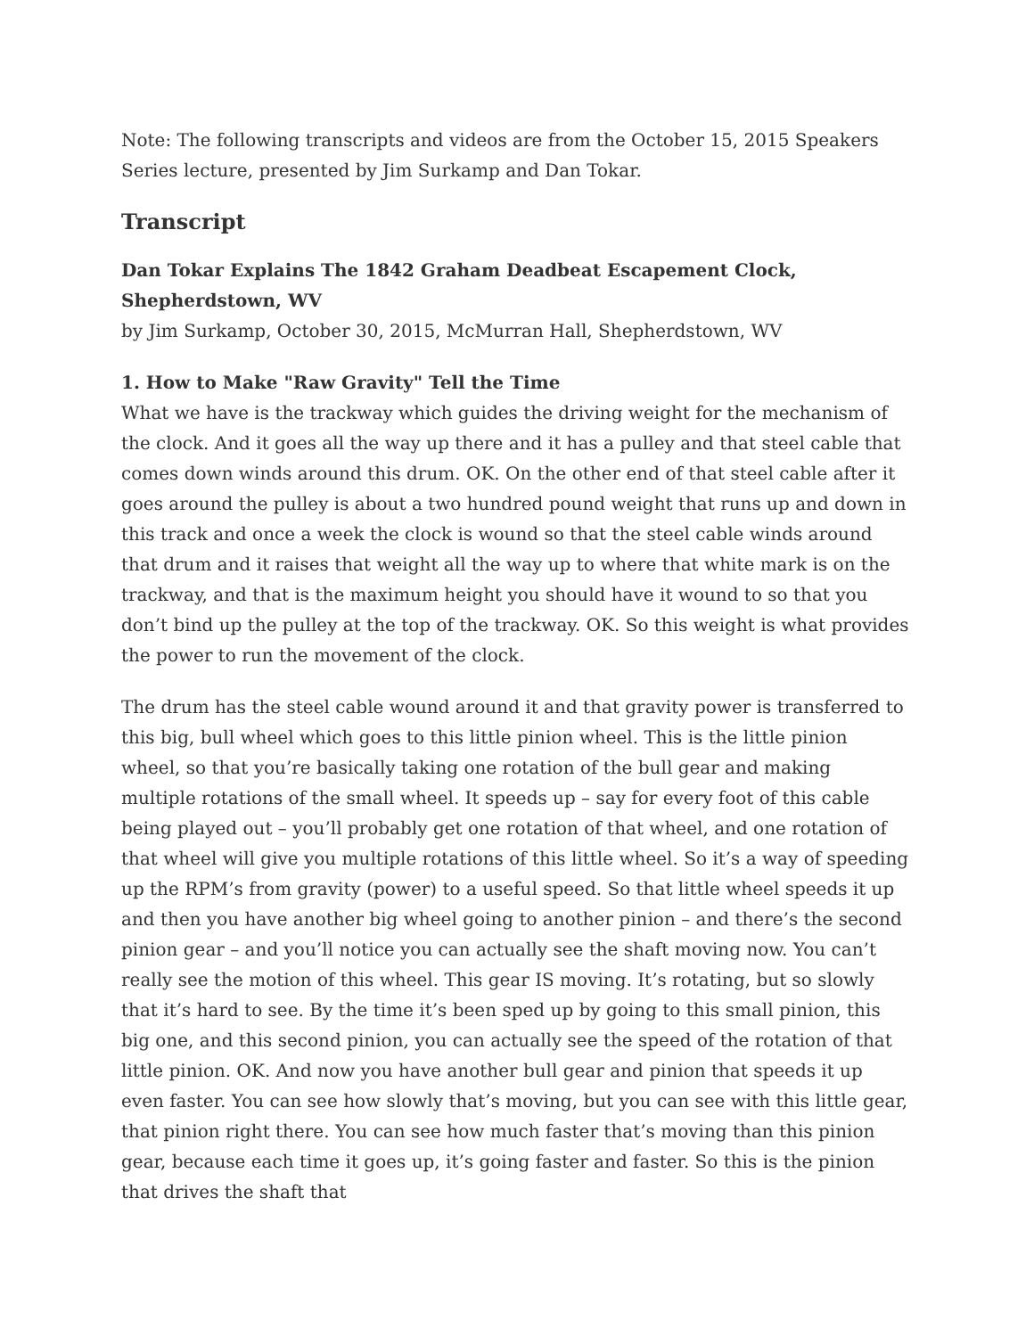Note: The following transcripts and videos are from the October 15, 2015 Speakers Series lecture, presented by Jim Surkamp and Dan Tokar.
Transcript
Dan Tokar Explains The 1842 Graham Deadbeat Escapement Clock, Shepherdstown, WV
by Jim Surkamp, October 30, 2015, McMurran Hall, Shepherdstown, WV
1. How to Make "Raw Gravity" Tell the Time
What we have is the trackway which guides the driving weight for the mechanism of the clock. And it goes all the way up there and it has a pulley and that steel cable that comes down winds around this drum. OK. On the other end of that steel cable after it goes around the pulley is about a two hundred pound weight that runs up and down in this track and once a week the clock is wound so that the steel cable winds around that drum and it raises that weight all the way up to where that white mark is on the trackway, and that is the maximum height you should have it wound to so that you don’t bind up the pulley at the top of the trackway. OK. So this weight is what provides the power to run the movement of the clock.
The drum has the steel cable wound around it and that gravity power is transferred to this big, bull wheel which goes to this little pinion wheel. This is the little pinion wheel, so that you’re basically taking one rotation of the bull gear and making multiple rotations of the small wheel. It speeds up – say for every foot of this cable being played out – you’ll probably get one rotation of that wheel, and one rotation of that wheel will give you multiple rotations of this little wheel. So it’s a way of speeding up the RPM’s from gravity (power) to a useful speed. So that little wheel speeds it up and then you have another big wheel going to another pinion – and there’s the second pinion gear – and you’ll notice you can actually see the shaft moving now. You can’t really see the motion of this wheel. This gear IS moving. It’s rotating, but so slowly that it’s hard to see. By the time it’s been sped up by going to this small pinion, this big one, and this second pinion, you can actually see the speed of the rotation of that little pinion. OK. And now you have another bull gear and pinion that speeds it up even faster. You can see how slowly that’s moving, but you can see with this little gear, that pinion right there. You can see how much faster that’s moving than this pinion gear, because each time it goes up, it’s going faster and faster. So this is the pinion that drives the shaft that